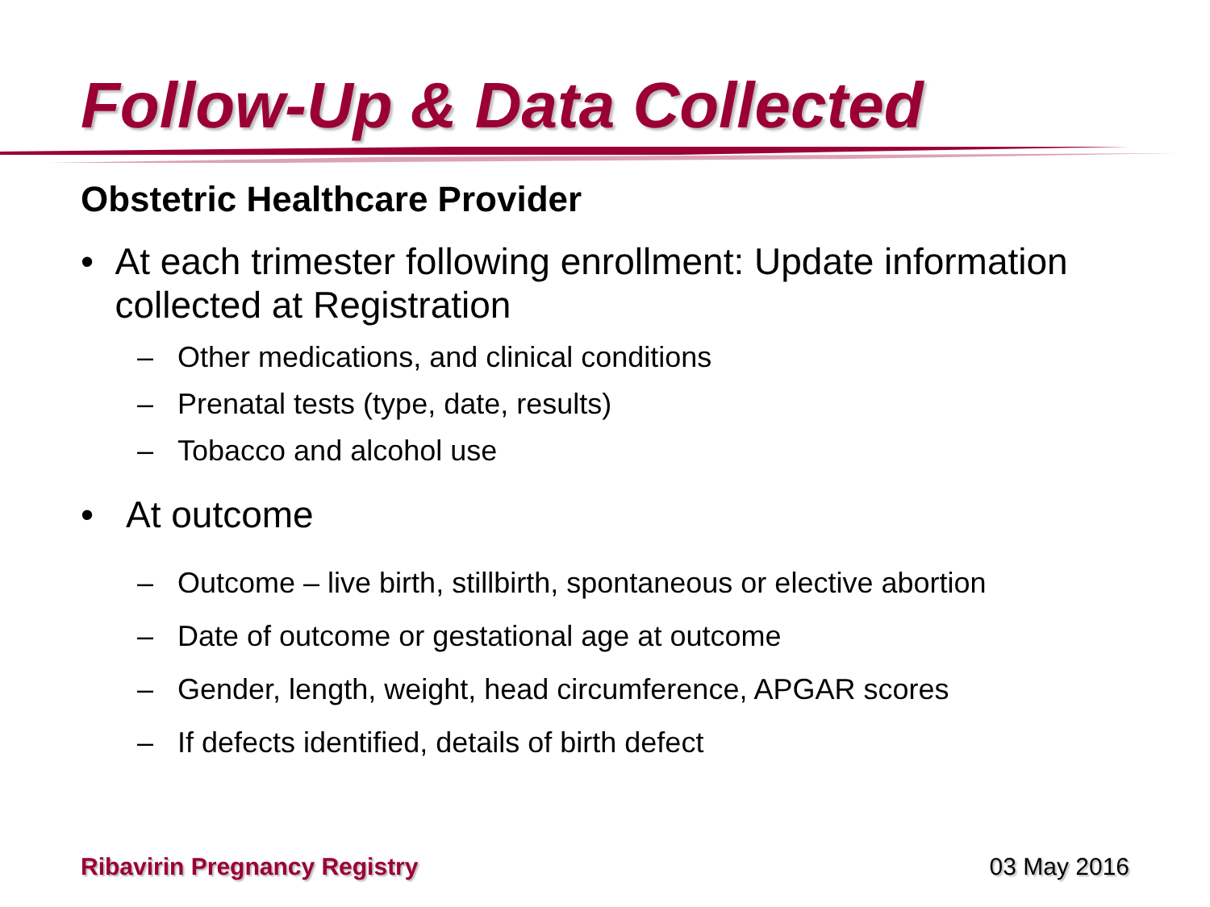Follow-Up & Data Collected
Obstetric Healthcare Provider
• At each trimester following enrollment: Update information collected at Registration
– Other medications, and clinical conditions
– Prenatal tests (type, date, results)
– Tobacco and alcohol use
• At outcome
– Outcome – live birth, stillbirth, spontaneous or elective abortion
– Date of outcome or gestational age at outcome
– Gender, length, weight, head circumference, APGAR scores
– If defects identified, details of birth defect
Ribavirin Pregnancy Registry 03 May 2016